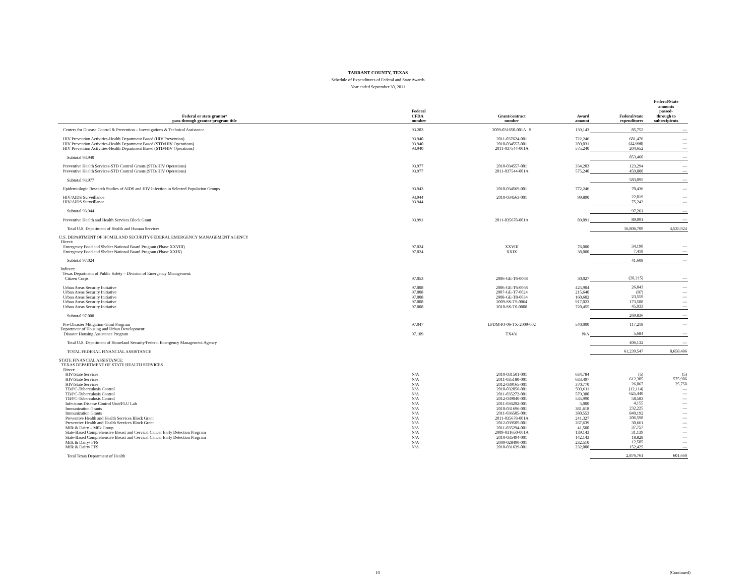TARRANT COUNTY, TEXAS
Schedule of Expenditures of Federal and State Awards
Year ended September 30, 2011
| Federal or state grantor/ pass-through grantor program title | Federal CFDA number | Grant/contract number | Award amount | Federal/state expenditures | Federal/State amounts passed- through to subrecipients |
| --- | --- | --- | --- | --- | --- |
| Centers for Disease Control & Prevention – Investigations & Technical Assistance | 93.283 | 2009-031650-001A $ | 139,143 | 85,752 | — |
| HIV Prevention Activities-Health Department Based (HIV Prevention) HIV Prevention Activities-Health Department Based (STD/HIV Operations) HIV Prevention Activities-Health Department Based (STD/HIV Operations) | 93.940 93.940 93.940 | 2011-037624-001 2010-034557-001 2011-037544-001A | 722,246 289,031 575,240 | 681,476 (32,668) 204,652 | — — — |
| Subtotal 93.940 | | | | 853,460 | — |
| Preventive Health Services-STD Control Grants (STD/HIV Operations) Preventive Health Services-STD Control Grants (STD/HIV Operations) | 93.977 93.977 | 2010-034557-001 2011-037544-001A | 334,203 575,240 | 123,294 459,800 | — — |
| Subtotal 93.977 | | | | 583,095 | — |
| Epidemiologic Research Studies of AIDS and HIV Infection in Selected Population Groups | 93.943 | 2010-034569-001 | 772,246 | 70,436 | — |
| HIV/AIDS Surveillance HIV/AIDS Surveillance | 93.944 93.944 | 2010-034563-001 | 99,890 | 22,019 75,242 | — — |
| Subtotal 93.944 | | | | 97,261 | — |
| Preventive Health and Health Services Block Grant | 93.991 | 2011-035678-001A | 89,091 | 89,091 | — |
| Total U.S. Department of Health and Human Services | | | | 16,806,709 | 4,535,924 |
| U.S. DEPARTMENT OF HOMELAND SECURITY/FEDERAL EMERGENCY MANAGEMENT AGENCY Direct: Emergency Food and Shelter National Board Program (Phase XXVIII) Emergency Food and Shelter National Board Program (Phase XXIX) | 97.024 97.024 | XXVIII XXIX | 76,000 38,000 | 34,190 7,418 | — — |
| Subtotal 97.024 | | | | 41,608 | — |
| Indirect: Texas Department of Public Safety – Division of Emergency Management: Citizen Corps | 97.053 | 2006-GE-T6-0068 | 30,027 | (28,215) | — |
| Urban Areas Security Initiative Urban Areas Security Initiative Urban Areas Security Initiative Urban Areas Security Initiative Urban Areas Security Initiative | 97.008 97.008 97.008 97.008 97.008 | 2006-GE-T6-0068 2007-GE-T7-0024 2008-GE-T8-0034 2009-SS-T9-0064 2010-SS-T0-0008 | 425,904 215,640 160,602 917,023 720,455 | 26,843 (87) 23,559 173,588 45,933 | — — — — — |
| Subtotal 97.008 | | | | 269,836 | — |
| Pre-Disaster Mitigation Grant Program | 97.047 | LPDM-PJ-06-TX-2009-002 | 540,000 | 117,218 | — |
| Department of Housing and Urban Development: Disaster Housing Assistance Program | 97.109 | TX431 | N/A | 5,684 | — |
| Total U.S. Department of Homeland Security/Federal Emergency Management Agency | | | | 406,132 | — |
| TOTAL FEDERAL FINANCIAL ASSISTANCE | | | | 61,239,547 | 8,658,486 |
| STATE FINANCIAL ASSISTANCE: TEXAS DEPARTMENT OF STATE HEALTH SERVICES Direct: HIV/State Services HIV/State Services HIV/State Services TB/PC-Tuberculosis Control TB/PC-Tuberculosis Control TB/PC-Tuberculosis Control Infectious Disease Control Unit/FLU Lab Immunization Grants Immunization Grants Preventive Health and Health Services Block Grant Preventive Health and Health Services Block Grant Milk & Dairy – Milk Group State-Based Comprehensive Breast and Cervical Cancer Early Detection Program State-Based Comprehensive Breast and Cervical Cancer Early Detection Program Milk & Dairy/ FFS Milk & Dairy/ FFS | N/A N/A N/A N/A N/A N/A N/A N/A N/A N/A N/A N/A N/A N/A N/A N/A | 2010-031501-001 2011-035180-001 2012-039165-001 2010-032856-001 2011-035272-001 2012-039040-001 2011-036292-001 2010-031696-001 2011-036505-001 2011-035678-001A 2012-039509-001 2011-035294-001 2009-031650-001A 2010-035494-001 2009-028490-001 2010-031639-001 | 634,784 633,497 370,770 593,611 579,380 535,990 5,000 381,618 380,553 241,327 267,639 41,500 139,143 142,143 232,510 232,000 | (5) 612,305 26,067 (12,114) 625,440 58,583 4,155 232,225 840,192 206,598 30,661 37,757 31,139 18,828 12,505 152,425 | (5) 575,906 25,758 — — — — — — — — — — — — — |
| Total Texas Department of Health | | | | 2,876,761 | 601,660 |
10 (Continued)